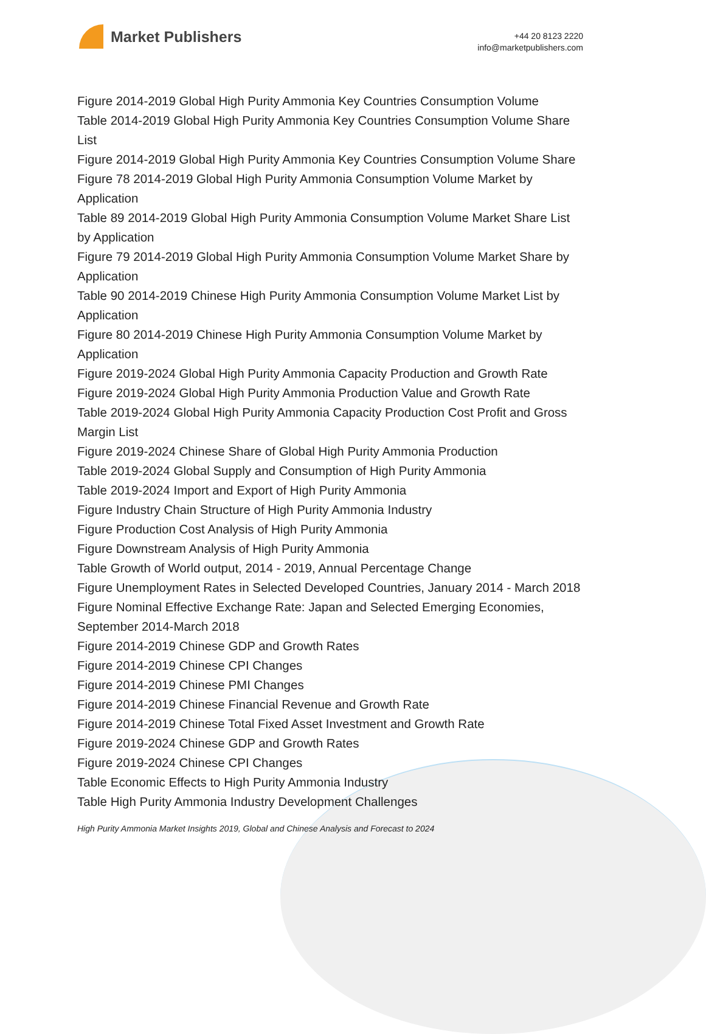Market Publishers
+44 20 8123 2220
info@marketpublishers.com
Figure 2014-2019 Global High Purity Ammonia Key Countries Consumption Volume
Table 2014-2019 Global High Purity Ammonia Key Countries Consumption Volume Share List
Figure 2014-2019 Global High Purity Ammonia Key Countries Consumption Volume Share
Figure 78 2014-2019 Global High Purity Ammonia Consumption Volume Market by Application
Table 89 2014-2019 Global High Purity Ammonia Consumption Volume Market Share List by Application
Figure 79 2014-2019 Global High Purity Ammonia Consumption Volume Market Share by Application
Table 90 2014-2019 Chinese High Purity Ammonia Consumption Volume Market List by Application
Figure 80 2014-2019 Chinese High Purity Ammonia Consumption Volume Market by Application
Figure 2019-2024 Global High Purity Ammonia Capacity Production and Growth Rate
Figure 2019-2024 Global High Purity Ammonia Production Value and Growth Rate
Table 2019-2024 Global High Purity Ammonia Capacity Production Cost Profit and Gross Margin List
Figure 2019-2024 Chinese Share of Global High Purity Ammonia Production
Table 2019-2024 Global Supply and Consumption of High Purity Ammonia
Table 2019-2024 Import and Export of High Purity Ammonia
Figure Industry Chain Structure of High Purity Ammonia Industry
Figure Production Cost Analysis of High Purity Ammonia
Figure Downstream Analysis of High Purity Ammonia
Table Growth of World output, 2014 - 2019, Annual Percentage Change
Figure Unemployment Rates in Selected Developed Countries, January 2014 - March 2018
Figure Nominal Effective Exchange Rate: Japan and Selected Emerging Economies, September 2014-March 2018
Figure 2014-2019 Chinese GDP and Growth Rates
Figure 2014-2019 Chinese CPI Changes
Figure 2014-2019 Chinese PMI Changes
Figure 2014-2019 Chinese Financial Revenue and Growth Rate
Figure 2014-2019 Chinese Total Fixed Asset Investment and Growth Rate
Figure 2019-2024 Chinese GDP and Growth Rates
Figure 2019-2024 Chinese CPI Changes
Table Economic Effects to High Purity Ammonia Industry
Table High Purity Ammonia Industry Development Challenges
High Purity Ammonia Market Insights 2019, Global and Chinese Analysis and Forecast to 2024